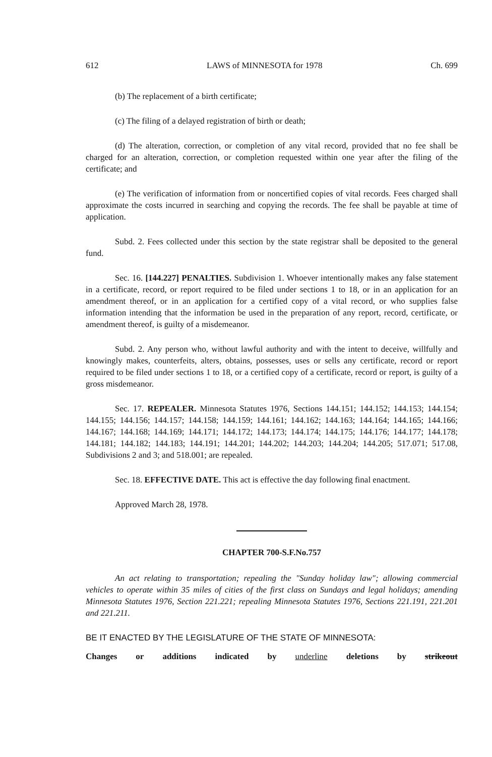612 LAWS of MINNESOTA for 1978 Ch. 699
(b) The replacement of a birth certificate;
(c) The filing of a delayed registration of birth or death;
(d) The alteration, correction, or completion of any vital record, provided that no fee shall be charged for an alteration, correction, or completion requested within one year after the filing of the certificate; and
(e) The verification of information from or noncertified copies of vital records. Fees charged shall approximate the costs incurred in searching and copying the records. The fee shall be payable at time of application.
Subd. 2. Fees collected under this section by the state registrar shall be deposited to the general fund.
Sec. 16. [144.227] PENALTIES. Subdivision 1. Whoever intentionally makes any false statement in a certificate, record, or report required to be filed under sections 1 to 18, or in an application for an amendment thereof, or in an application for a certified copy of a vital record, or who supplies false information intending that the information be used in the preparation of any report, record, certificate, or amendment thereof, is guilty of a misdemeanor.
Subd. 2. Any person who, without lawful authority and with the intent to deceive, willfully and knowingly makes, counterfeits, alters, obtains, possesses, uses or sells any certificate, record or report required to be filed under sections 1 to 18, or a certified copy of a certificate, record or report, is guilty of a gross misdemeanor.
Sec. 17. REPEALER. Minnesota Statutes 1976, Sections 144.151; 144.152; 144.153; 144.154; 144.155; 144.156; 144.157; 144.158; 144.159; 144.161; 144.162; 144.163; 144.164; 144.165; 144.166; 144.167; 144.168; 144.169; 144.171; 144.172; 144.173; 144.174; 144.175; 144.176; 144.177; 144.178; 144.181; 144.182; 144.183; 144.191; 144.201; 144.202; 144.203; 144.204; 144.205; 517.071; 517.08, Subdivisions 2 and 3; and 518.001; are repealed.
Sec. 18. EFFECTIVE DATE. This act is effective the day following final enactment.
Approved March 28, 1978.
CHAPTER 700-S.F.No.757
An act relating to transportation; repealing the "Sunday holiday law"; allowing commercial vehicles to operate within 35 miles of cities of the first class on Sundays and legal holidays; amending Minnesota Statutes 1976, Section 221.221; repealing Minnesota Statutes 1976, Sections 221.191, 221.201 and 221.211.
BE IT ENACTED BY THE LEGISLATURE OF THE STATE OF MINNESOTA:
Changes or additions indicated by underline deletions by strikeout